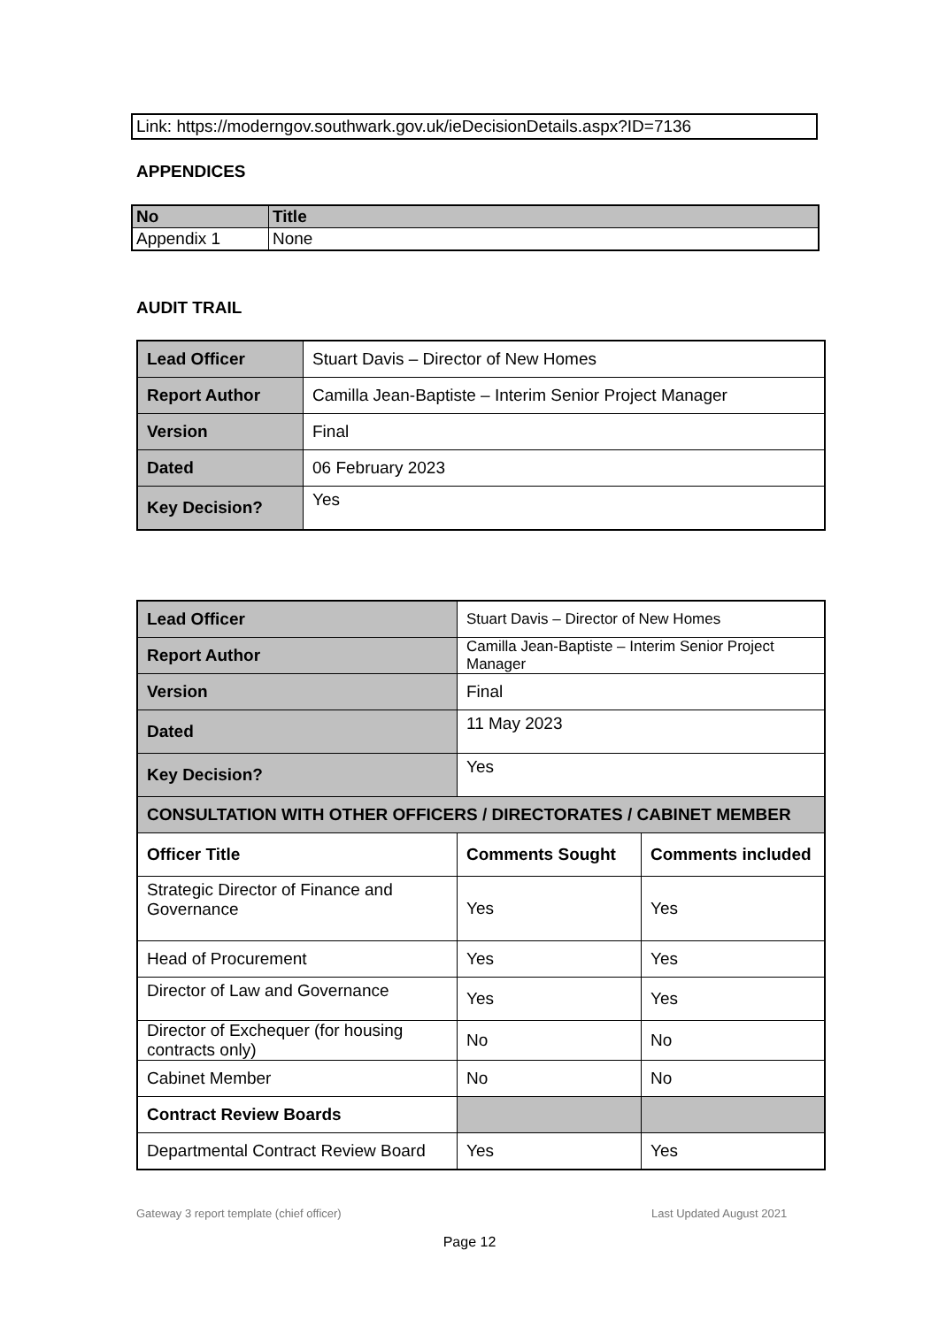Link: https://moderngov.southwark.gov.uk/ieDecisionDetails.aspx?ID=7136
APPENDICES
| No | Title |
| Appendix 1 | None |
AUDIT TRAIL
| Lead Officer | Stuart Davis – Director of New Homes |
| Report Author | Camilla Jean-Baptiste – Interim Senior Project Manager |
| Version | Final |
| Dated | 06 February 2023 |
| Key Decision? | Yes |
| Lead Officer | Stuart Davis – Director of New Homes | |
| Report Author | Camilla Jean-Baptiste – Interim Senior Project Manager | |
| Version | Final | |
| Dated | 11 May 2023 | |
| Key Decision? | Yes | |
| CONSULTATION WITH OTHER OFFICERS / DIRECTORATES / CABINET MEMBER | | |
| Officer Title | Comments Sought | Comments included |
| Strategic Director of Finance and Governance | Yes | Yes |
| Head of Procurement | Yes | Yes |
| Director of Law and Governance | Yes | Yes |
| Director of Exchequer (for housing contracts only) | No | No |
| Cabinet Member | No | No |
| Contract Review Boards | | |
| Departmental Contract Review Board | Yes | Yes |
Gateway 3 report template (chief officer)
Last Updated August 2021
Page 12